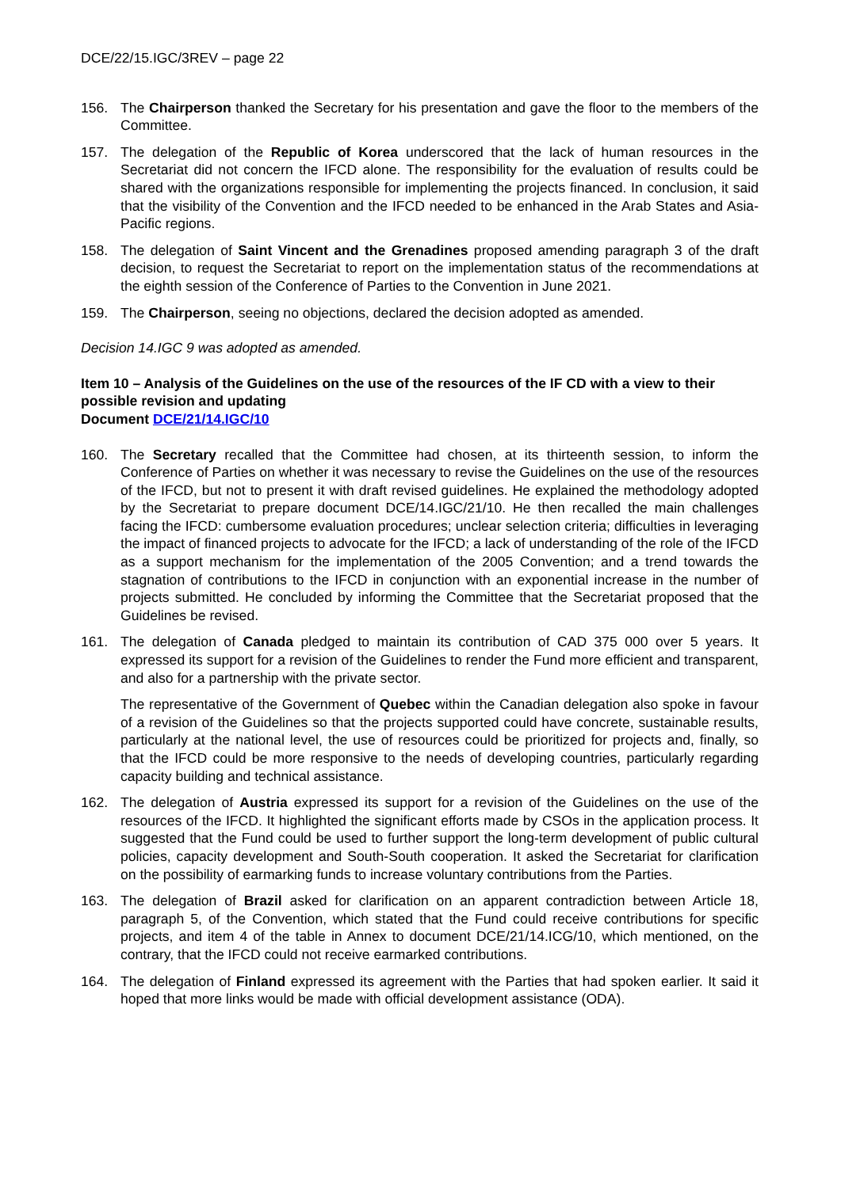DCE/22/15.IGC/3REV – page 22
156. The Chairperson thanked the Secretary for his presentation and gave the floor to the members of the Committee.
157. The delegation of the Republic of Korea underscored that the lack of human resources in the Secretariat did not concern the IFCD alone. The responsibility for the evaluation of results could be shared with the organizations responsible for implementing the projects financed. In conclusion, it said that the visibility of the Convention and the IFCD needed to be enhanced in the Arab States and Asia-Pacific regions.
158. The delegation of Saint Vincent and the Grenadines proposed amending paragraph 3 of the draft decision, to request the Secretariat to report on the implementation status of the recommendations at the eighth session of the Conference of Parties to the Convention in June 2021.
159. The Chairperson, seeing no objections, declared the decision adopted as amended.
Decision 14.IGC 9 was adopted as amended.
Item 10 – Analysis of the Guidelines on the use of the resources of the IF CD with a view to their possible revision and updating
Document DCE/21/14.IGC/10
160. The Secretary recalled that the Committee had chosen, at its thirteenth session, to inform the Conference of Parties on whether it was necessary to revise the Guidelines on the use of the resources of the IFCD, but not to present it with draft revised guidelines. He explained the methodology adopted by the Secretariat to prepare document DCE/14.IGC/21/10. He then recalled the main challenges facing the IFCD: cumbersome evaluation procedures; unclear selection criteria; difficulties in leveraging the impact of financed projects to advocate for the IFCD; a lack of understanding of the role of the IFCD as a support mechanism for the implementation of the 2005 Convention; and a trend towards the stagnation of contributions to the IFCD in conjunction with an exponential increase in the number of projects submitted. He concluded by informing the Committee that the Secretariat proposed that the Guidelines be revised.
161. The delegation of Canada pledged to maintain its contribution of CAD 375 000 over 5 years. It expressed its support for a revision of the Guidelines to render the Fund more efficient and transparent, and also for a partnership with the private sector.
The representative of the Government of Quebec within the Canadian delegation also spoke in favour of a revision of the Guidelines so that the projects supported could have concrete, sustainable results, particularly at the national level, the use of resources could be prioritized for projects and, finally, so that the IFCD could be more responsive to the needs of developing countries, particularly regarding capacity building and technical assistance.
162. The delegation of Austria expressed its support for a revision of the Guidelines on the use of the resources of the IFCD. It highlighted the significant efforts made by CSOs in the application process. It suggested that the Fund could be used to further support the long-term development of public cultural policies, capacity development and South-South cooperation. It asked the Secretariat for clarification on the possibility of earmarking funds to increase voluntary contributions from the Parties.
163. The delegation of Brazil asked for clarification on an apparent contradiction between Article 18, paragraph 5, of the Convention, which stated that the Fund could receive contributions for specific projects, and item 4 of the table in Annex to document DCE/21/14.ICG/10, which mentioned, on the contrary, that the IFCD could not receive earmarked contributions.
164. The delegation of Finland expressed its agreement with the Parties that had spoken earlier. It said it hoped that more links would be made with official development assistance (ODA).